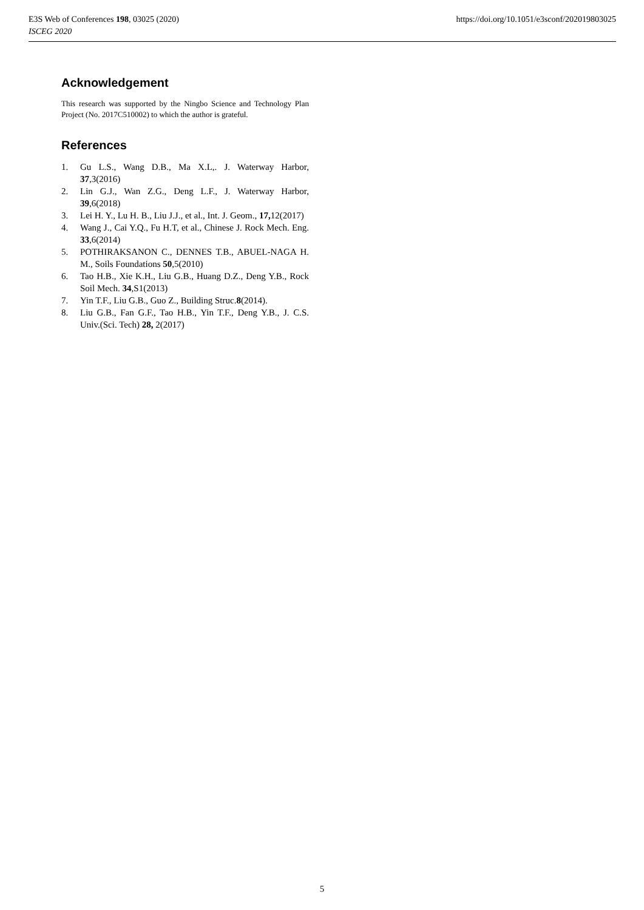E3S Web of Conferences 198, 03025 (2020)
ISCEG 2020
https://doi.org/10.1051/e3sconf/202019803025
Acknowledgement
This research was supported by the Ningbo Science and Technology Plan Project (No. 2017C510002) to which the author is grateful.
References
1. Gu L.S., Wang D.B., Ma X.L,. J. Waterway Harbor, 37,3(2016)
2. Lin G.J., Wan Z.G., Deng L.F., J. Waterway Harbor, 39,6(2018)
3. Lei H. Y., Lu H. B., Liu J.J., et al., Int. J. Geom., 17, 12(2017)
4. Wang J., Cai Y.Q., Fu H.T, et al., Chinese J. Rock Mech. Eng. 33,6(2014)
5. POTHIRAKSANON C., DENNES T.B., ABUEL-NAGA H. M., Soils Foundations 50,5(2010)
6. Tao H.B., Xie K.H., Liu G.B., Huang D.Z., Deng Y.B., Rock Soil Mech. 34,S1(2013)
7. Yin T.F., Liu G.B., Guo Z., Building Struc.8(2014).
8. Liu G.B., Fan G.F., Tao H.B., Yin T.F., Deng Y.B., J. C.S. Univ.(Sci. Tech) 28, 2(2017)
5